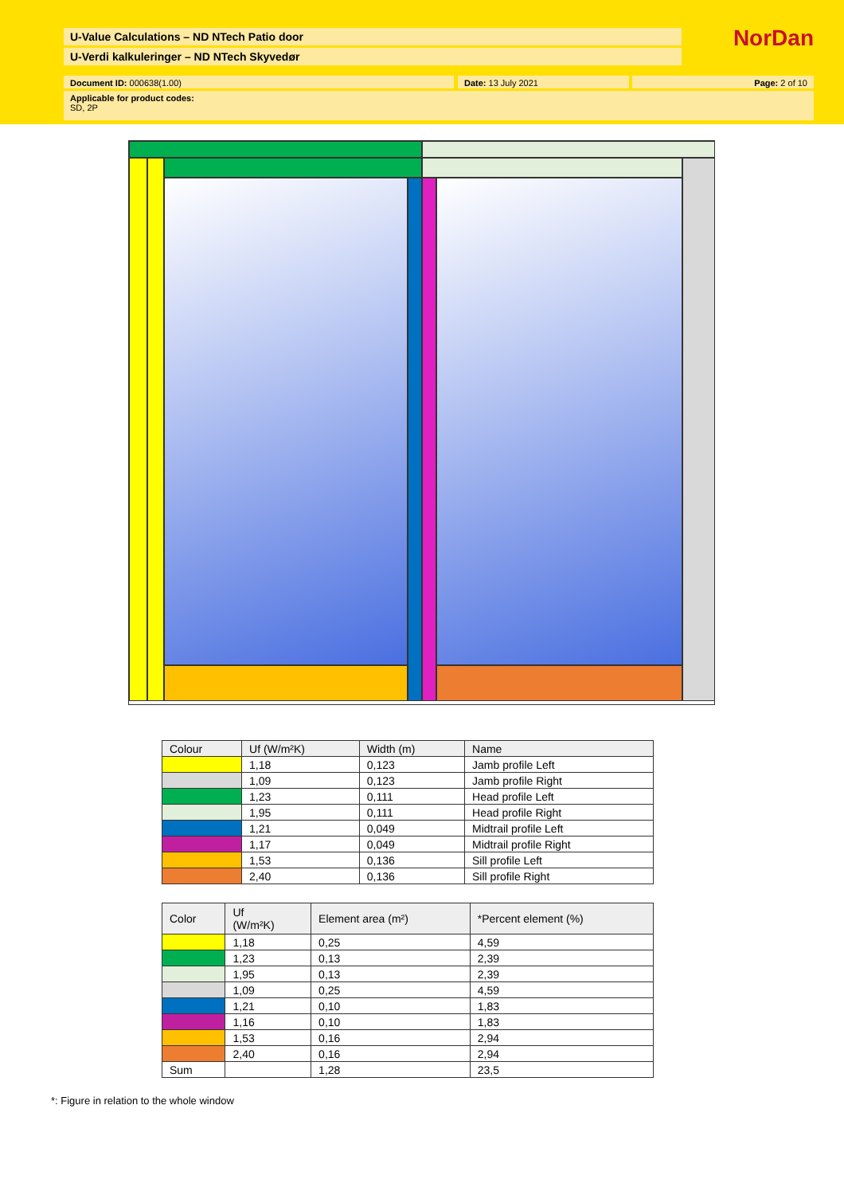U-Value Calculations – ND NTech Patio door
U-Verdi kalkuleringer – ND NTech Skyvedør
NorDan
Document ID: 000638(1.00) Date: 13 July 2021 Page: 2 of 10
Applicable for product codes:
SD, 2P
| Colour | Uf (W/m²K) | Width (m) | Name |
| | 1,18 | 0,123 | Jamb profile Left |
| | 1,09 | 0,123 | Jamb profile Right |
| | 1,23 | 0,111 | Head profile Left |
| | 1,95 | 0,111 | Head profile Right |
| | 1,21 | 0,049 | Midtrail profile Left |
| | 1,17 | 0,049 | Midtrail profile Right |
| | 1,53 | 0,136 | Sill profile Left |
| | 2,40 | 0,136 | Sill profile Right |
| Color | Uf (W/m²K) | Element area (m²) | *Percent element (%) |
| | 1,18 | 0,25 | 4,59 |
| | 1,23 | 0,13 | 2,39 |
| | 1,95 | 0,13 | 2,39 |
| | 1,09 | 0,25 | 4,59 |
| | 1,21 | 0,10 | 1,83 |
| | 1,16 | 0,10 | 1,83 |
| | 1,53 | 0,16 | 2,94 |
| | 2,40 | 0,16 | 2,94 |
| Sum | | 1,28 | 23,5 |
*: Figure in relation to the whole window